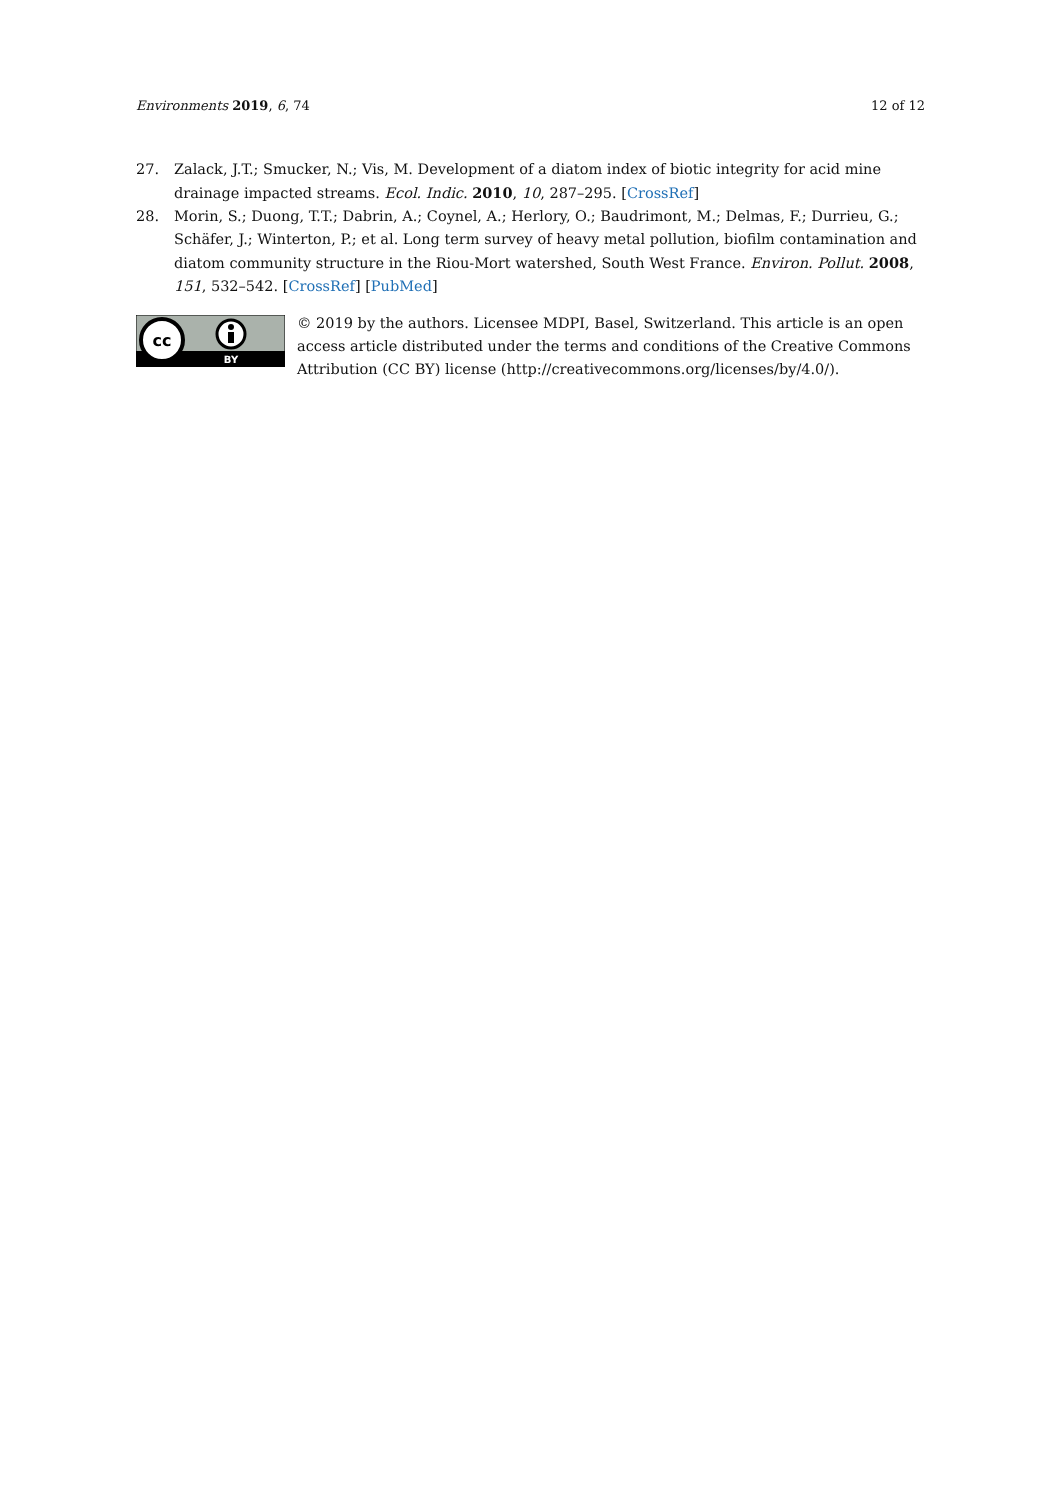Environments 2019, 6, 74 12 of 12
27. Zalack, J.T.; Smucker, N.; Vis, M. Development of a diatom index of biotic integrity for acid mine drainage impacted streams. Ecol. Indic. 2010, 10, 287–295. [CrossRef]
28. Morin, S.; Duong, T.T.; Dabrin, A.; Coynel, A.; Herlory, O.; Baudrimont, M.; Delmas, F.; Durrieu, G.; Schäfer, J.; Winterton, P.; et al. Long term survey of heavy metal pollution, biofilm contamination and diatom community structure in the Riou-Mort watershed, South West France. Environ. Pollut. 2008, 151, 532–542. [CrossRef] [PubMed]
cc
BY
© 2019 by the authors. Licensee MDPI, Basel, Switzerland. This article is an open access article distributed under the terms and conditions of the Creative Commons Attribution (CC BY) license (http://creativecommons.org/licenses/by/4.0/).